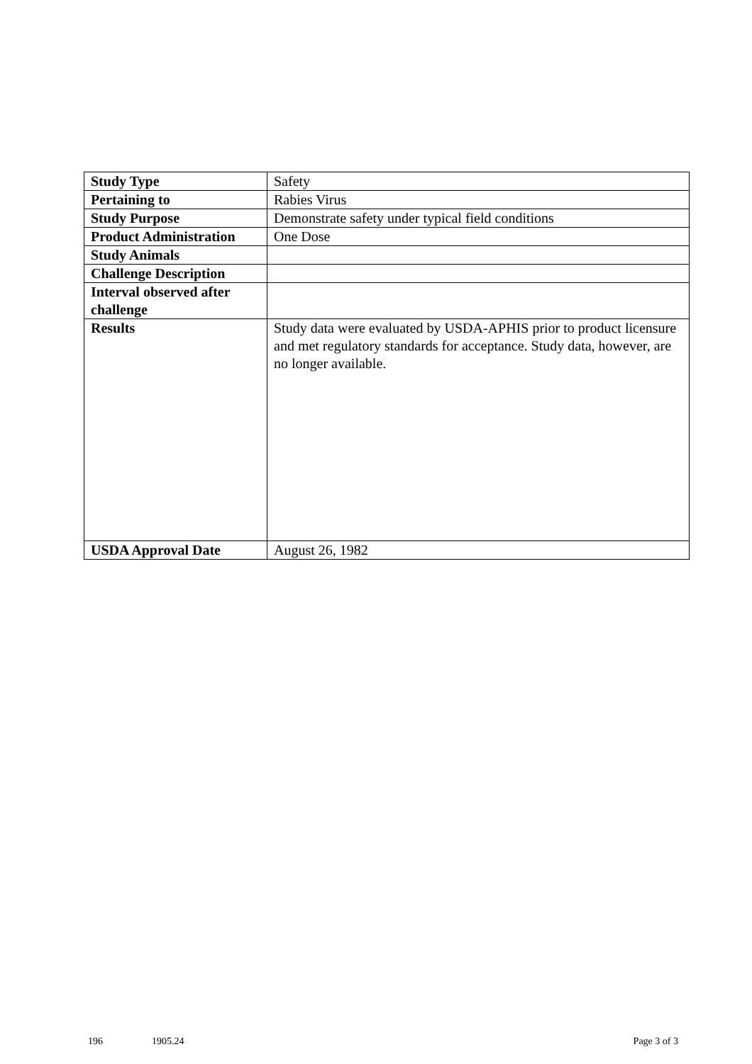| Study Type | Safety |
| Pertaining to | Rabies Virus |
| Study Purpose | Demonstrate safety under typical field conditions |
| Product Administration | One Dose |
| Study Animals | |
| Challenge Description | |
| Interval observed after challenge | |
| Results | Study data were evaluated by USDA-APHIS prior to product licensure and met regulatory standards for acceptance. Study data, however, are no longer available. |
| USDA Approval Date | August 26, 1982 |
196 1905.24 Page 3 of 3